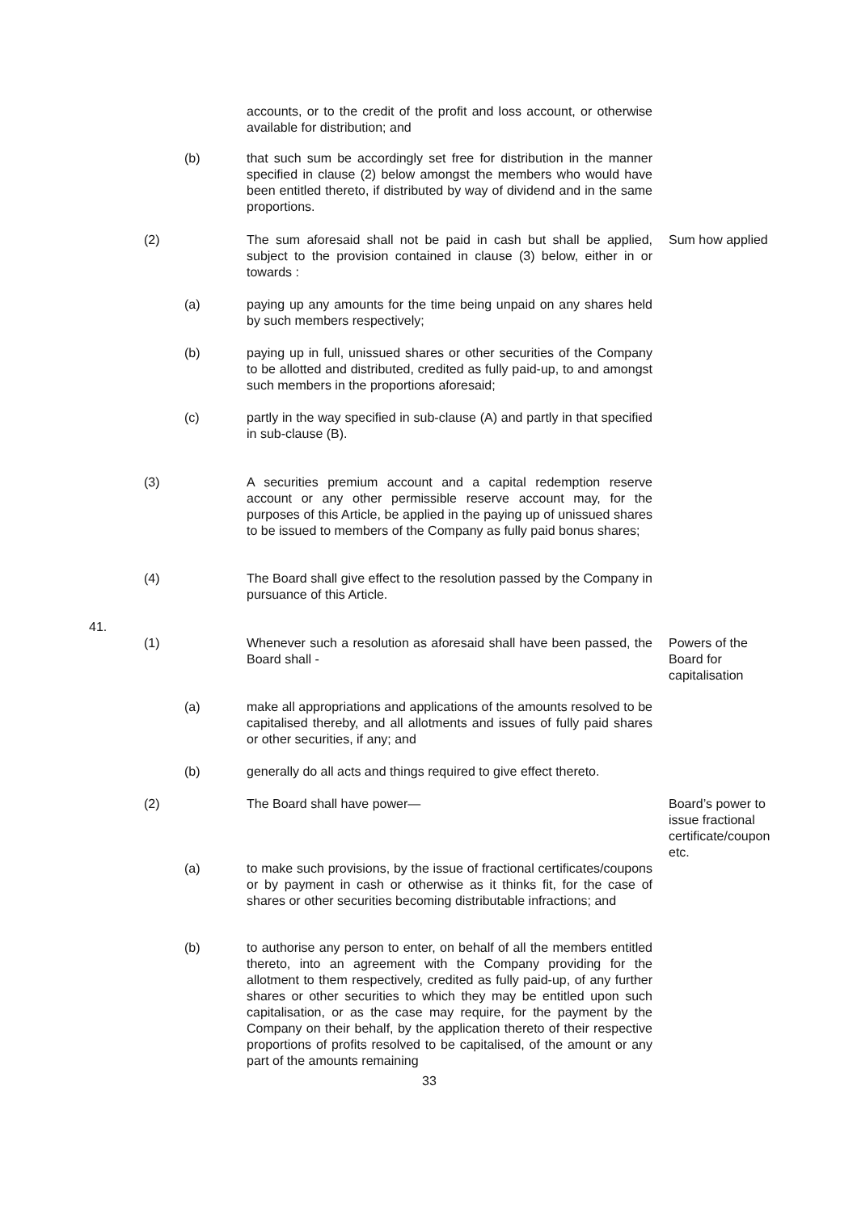accounts, or to the credit of the profit and loss account, or otherwise available for distribution; and
(b)
that such sum be accordingly set free for distribution in the manner specified in clause (2) below amongst the members who would have been entitled thereto, if distributed by way of dividend and in the same proportions.
(2)
The sum aforesaid shall not be paid in cash but shall be applied, subject to the provision contained in clause (3) below, either in or towards :
Sum how applied
(a)
paying up any amounts for the time being unpaid on any shares held by such members respectively;
(b)
paying up in full, unissued shares or other securities of the Company to be allotted and distributed, credited as fully paid-up, to and amongst such members in the proportions aforesaid;
(c)
partly in the way specified in sub-clause (A) and partly in that specified in sub-clause (B).
(3)
A securities premium account and a capital redemption reserve account or any other permissible reserve account may, for the purposes of this Article, be applied in the paying up of unissued shares to be issued to members of the Company as fully paid bonus shares;
(4)
The Board shall give effect to the resolution passed by the Company in pursuance of this Article.
41.
(1)
Whenever such a resolution as aforesaid shall have been passed, the Board shall -
Powers of the Board for capitalisation
(a)
make all appropriations and applications of the amounts resolved to be capitalised thereby, and all allotments and issues of fully paid shares or other securities, if any; and
(b)
generally do all acts and things required to give effect thereto.
(2) The Board shall have power—
Board’s power to issue fractional certificate/coupon etc.
(a)
to make such provisions, by the issue of fractional certificates/coupons or by payment in cash or otherwise as it thinks fit, for the case of shares or other securities becoming distributable infractions; and
(b)
to authorise any person to enter, on behalf of all the members entitled thereto, into an agreement with the Company providing for the allotment to them respectively, credited as fully paid-up, of any further shares or other securities to which they may be entitled upon such capitalisation, or as the case may require, for the payment by the Company on their behalf, by the application thereto of their respective proportions of profits resolved to be capitalised, of the amount or any part of the amounts remaining
33